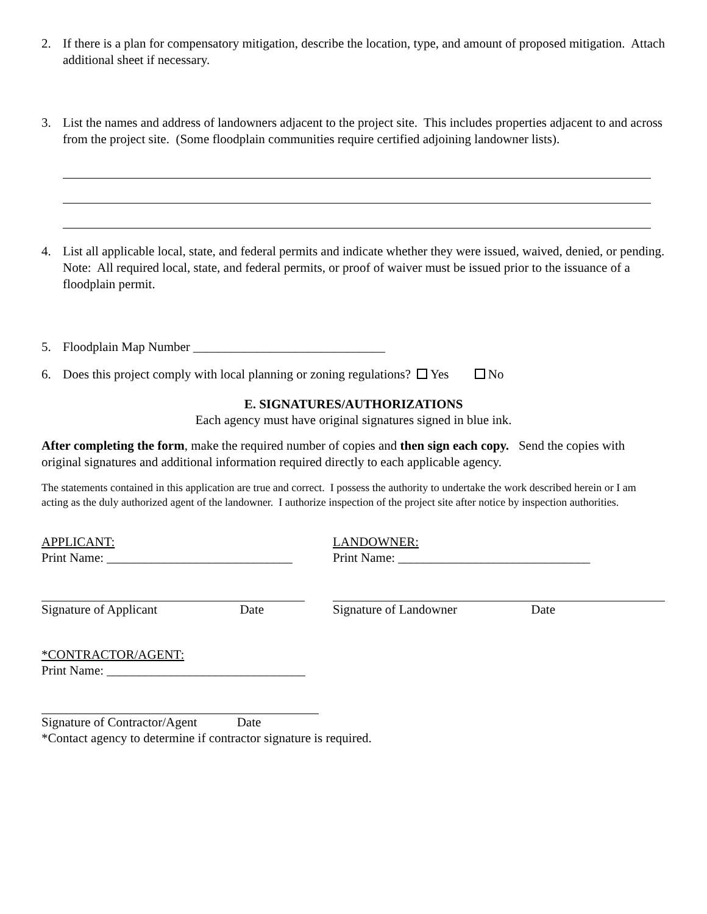2. If there is a plan for compensatory mitigation, describe the location, type, and amount of proposed mitigation. Attach additional sheet if necessary.
3. List the names and address of landowners adjacent to the project site. This includes properties adjacent to and across from the project site. (Some floodplain communities require certified adjoining landowner lists).
4. List all applicable local, state, and federal permits and indicate whether they were issued, waived, denied, or pending. Note: All required local, state, and federal permits, or proof of waiver must be issued prior to the issuance of a floodplain permit.
5. Floodplain Map Number ______________________________
6. Does this project comply with local planning or zoning regulations? Yes No
E. SIGNATURES/AUTHORIZATIONS
Each agency must have original signatures signed in blue ink.
After completing the form, make the required number of copies and then sign each copy. Send the copies with original signatures and additional information required directly to each applicable agency.
The statements contained in this application are true and correct. I possess the authority to undertake the work described herein or I am acting as the duly authorized agent of the landowner. I authorize inspection of the project site after notice by inspection authorities.
APPLICANT:
Print Name: _____________________________
Signature of Applicant Date
LANDOWNER:
Print Name: ______________________________
Signature of Landowner Date
*CONTRACTOR/AGENT:
Print Name: _______________________________
Signature of Contractor/Agent Date
*Contact agency to determine if contractor signature is required.